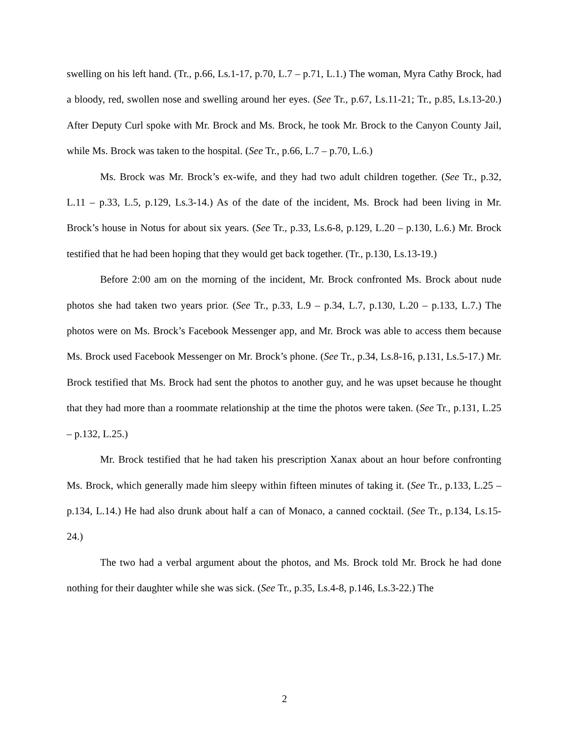swelling on his left hand. (Tr., p.66, Ls.1-17, p.70, L.7 – p.71, L.1.) The woman, Myra Cathy Brock, had a bloody, red, swollen nose and swelling around her eyes. (See Tr., p.67, Ls.11-21; Tr., p.85, Ls.13-20.) After Deputy Curl spoke with Mr. Brock and Ms. Brock, he took Mr. Brock to the Canyon County Jail, while Ms. Brock was taken to the hospital. (See Tr., p.66, L.7 – p.70, L.6.)
Ms. Brock was Mr. Brock’s ex-wife, and they had two adult children together. (See Tr., p.32, L.11 – p.33, L.5, p.129, Ls.3-14.) As of the date of the incident, Ms. Brock had been living in Mr. Brock’s house in Notus for about six years. (See Tr., p.33, Ls.6-8, p.129, L.20 – p.130, L.6.) Mr. Brock testified that he had been hoping that they would get back together. (Tr., p.130, Ls.13-19.)
Before 2:00 am on the morning of the incident, Mr. Brock confronted Ms. Brock about nude photos she had taken two years prior. (See Tr., p.33, L.9 – p.34, L.7, p.130, L.20 – p.133, L.7.) The photos were on Ms. Brock’s Facebook Messenger app, and Mr. Brock was able to access them because Ms. Brock used Facebook Messenger on Mr. Brock’s phone. (See Tr., p.34, Ls.8-16, p.131, Ls.5-17.) Mr. Brock testified that Ms. Brock had sent the photos to another guy, and he was upset because he thought that they had more than a roommate relationship at the time the photos were taken. (See Tr., p.131, L.25 – p.132, L.25.)
Mr. Brock testified that he had taken his prescription Xanax about an hour before confronting Ms. Brock, which generally made him sleepy within fifteen minutes of taking it. (See Tr., p.133, L.25 – p.134, L.14.) He had also drunk about half a can of Monaco, a canned cocktail. (See Tr., p.134, Ls.15-24.)
The two had a verbal argument about the photos, and Ms. Brock told Mr. Brock he had done nothing for their daughter while she was sick. (See Tr., p.35, Ls.4-8, p.146, Ls.3-22.) The
2